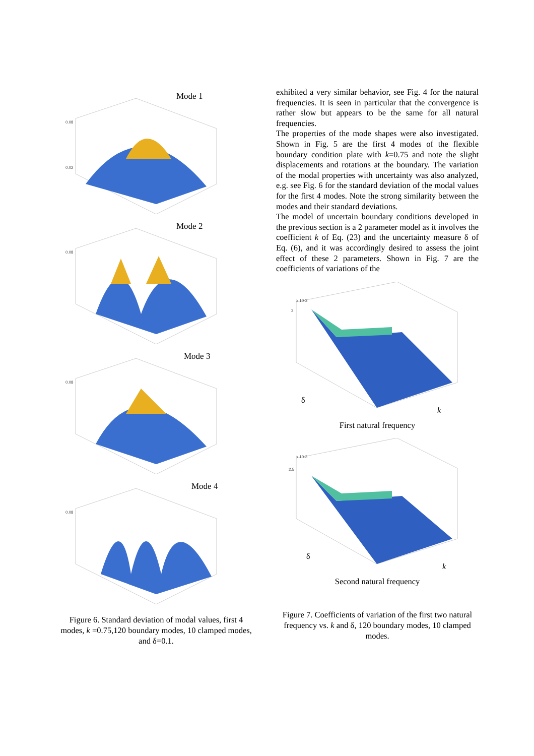Mode 1
0.08
0.02
Mode 2
0.08
Mode 3
0.08
Mode 4
0.08
Figure 6. Standard deviation of modal values, first 4 modes, k =0.75,120 boundary modes, 10 clamped modes, and δ=0.1.
exhibited a very similar behavior, see Fig. 4 for the natural frequencies. It is seen in particular that the convergence is rather slow but appears to be the same for all natural frequencies.
The properties of the mode shapes were also investigated. Shown in Fig. 5 are the first 4 modes of the flexible boundary condition plate with k=0.75 and note the slight displacements and rotations at the boundary. The variation of the modal properties with uncertainty was also analyzed, e.g. see Fig. 6 for the standard deviation of the modal values for the first 4 modes. Note the strong similarity between the modes and their standard deviations.
The model of uncertain boundary conditions developed in the previous section is a 2 parameter model as it involves the coefficient k of Eq. (23) and the uncertainty measure δ of Eq. (6), and it was accordingly desired to assess the joint effect of these 2 parameters. Shown in Fig. 7 are the coefficients of variations of the
x 10-3
3
δ
k
First natural frequency
x 10-3
2.5
δ
k
Second natural frequency
Figure 7. Coefficients of variation of the first two natural frequency vs. k and δ, 120 boundary modes, 10 clamped modes.